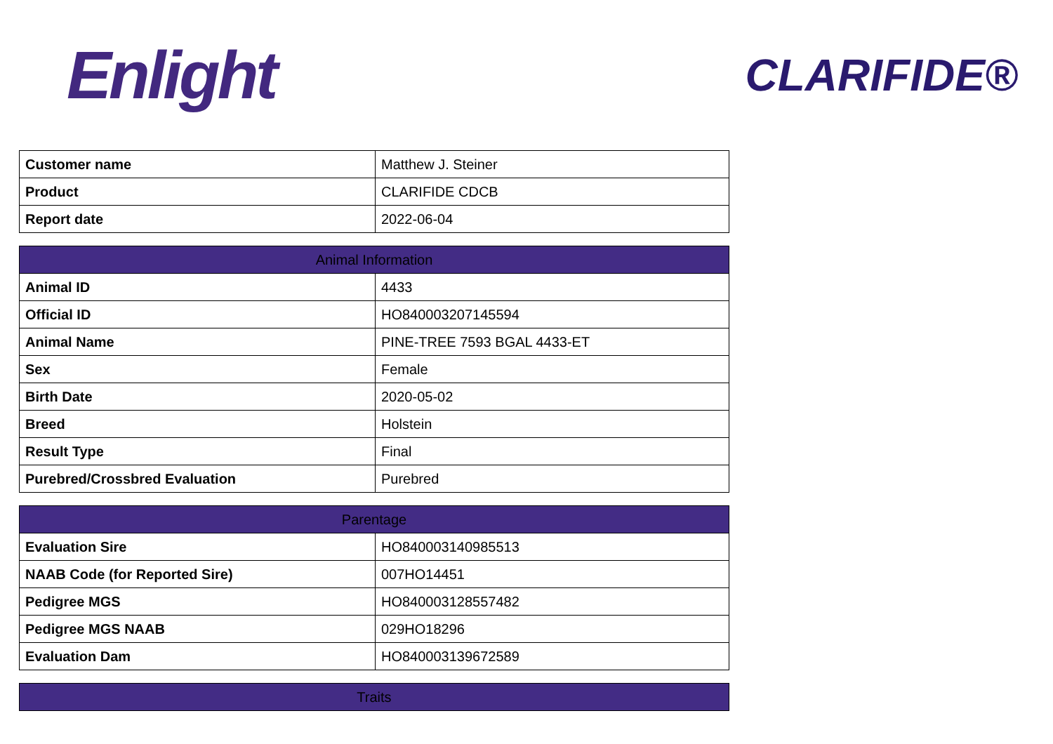Enlight
CLARIFIDE®
| Customer name | Matthew J. Steiner |
| Product | CLARIFIDE CDCB |
| Report date | 2022-06-04 |
| Animal Information | |
| --- | --- |
| Animal ID | 4433 |
| Official ID | HO840003207145594 |
| Animal Name | PINE-TREE 7593 BGAL 4433-ET |
| Sex | Female |
| Birth Date | 2020-05-02 |
| Breed | Holstein |
| Result Type | Final |
| Purebred/Crossbred Evaluation | Purebred |
| Parentage | |
| --- | --- |
| Evaluation Sire | HO840003140985513 |
| NAAB Code (for Reported Sire) | 007HO14451 |
| Pedigree MGS | HO840003128557482 |
| Pedigree MGS NAAB | 029HO18296 |
| Evaluation Dam | HO840003139672589 |
| Traits |
| --- |